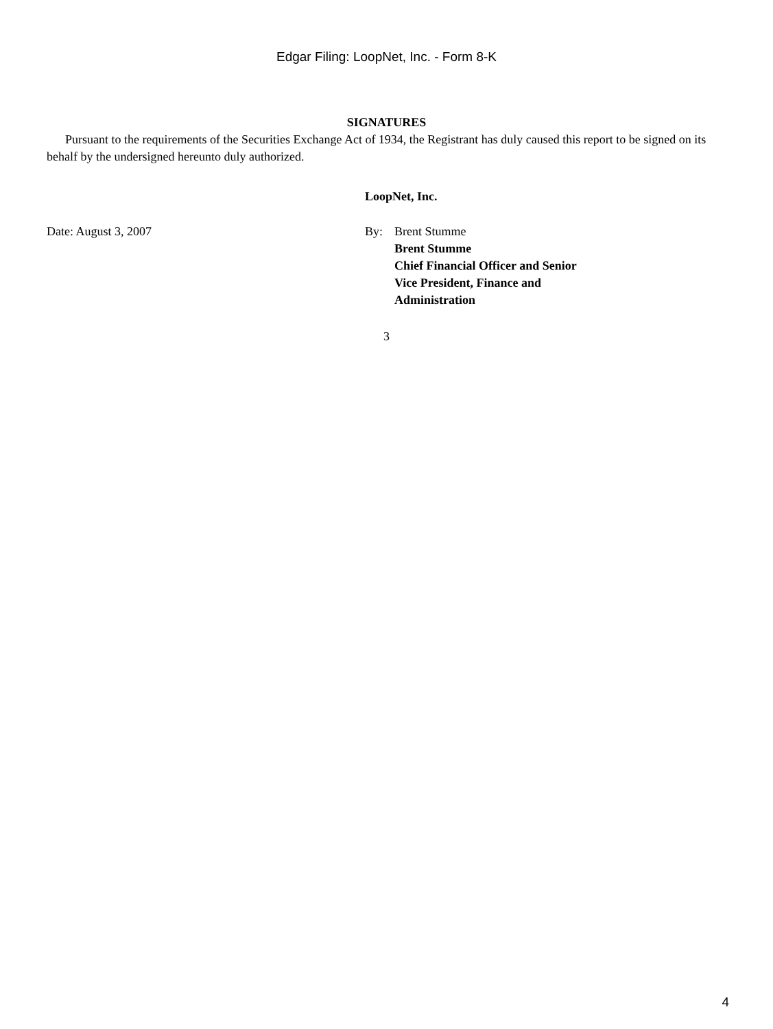Edgar Filing: LoopNet, Inc. - Form 8-K
SIGNATURES
Pursuant to the requirements of the Securities Exchange Act of 1934, the Registrant has duly caused this report to be signed on its behalf by the undersigned hereunto duly authorized.
LoopNet, Inc.
Date: August 3, 2007 By: Brent Stumme
Brent Stumme
Chief Financial Officer and Senior
Vice President, Finance and
Administration
3
4